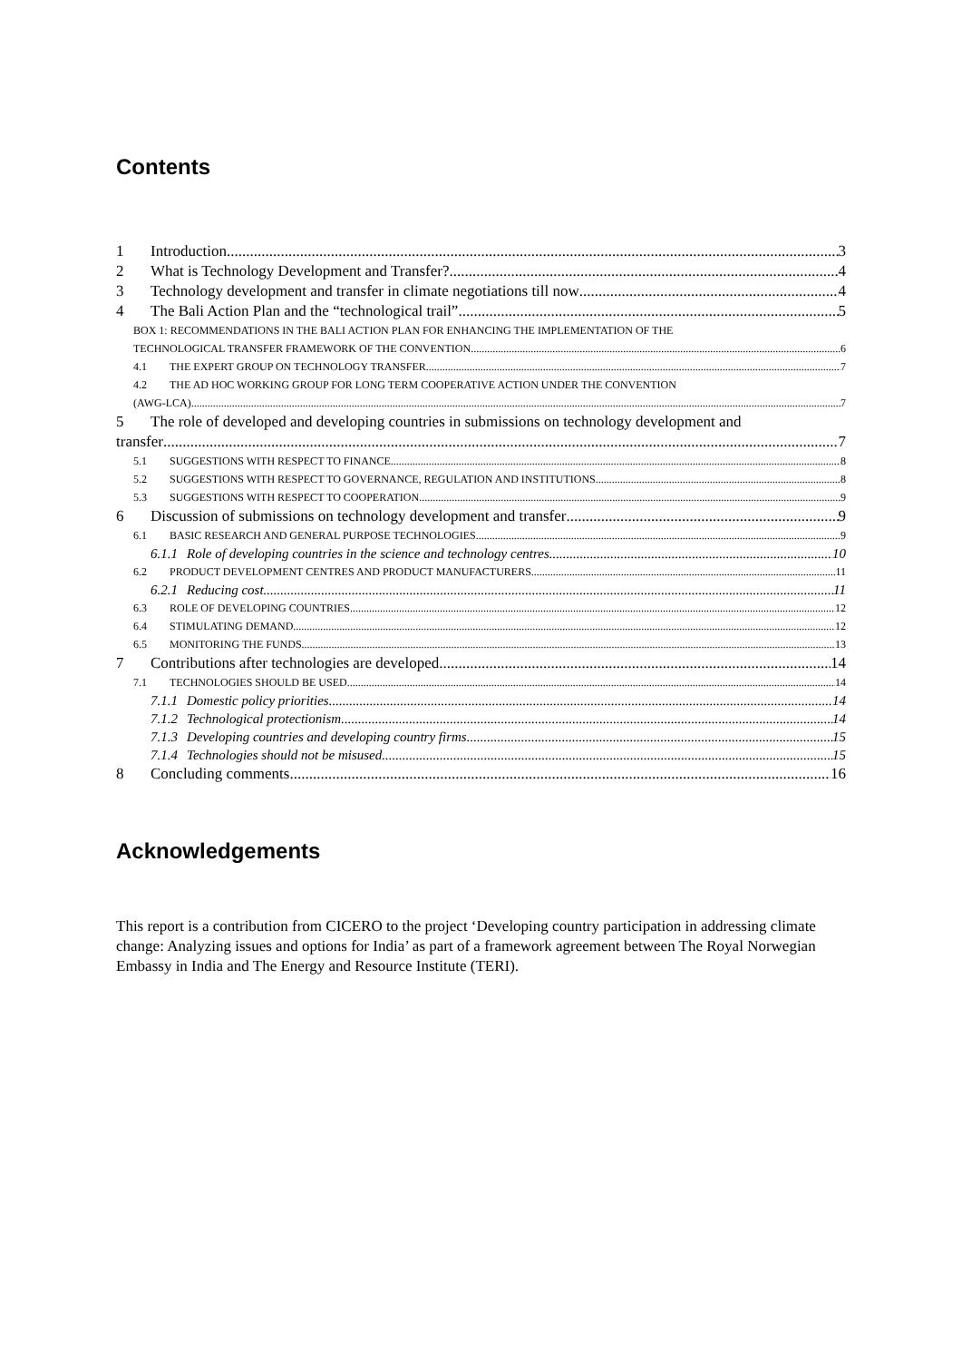Contents
1 Introduction 3
2 What is Technology Development and Transfer? 4
3 Technology development and transfer in climate negotiations till now 4
4 The Bali Action Plan and the “technological trail” 5
BOX 1: RECOMMENDATIONS IN THE BALI ACTION PLAN FOR ENHANCING THE IMPLEMENTATION OF THE
TECHNOLOGICAL TRANSFER FRAMEWORK OF THE CONVENTION 6
4.1 THE EXPERT GROUP ON TECHNOLOGY TRANSFER 7
4.2 THE AD HOC WORKING GROUP FOR LONG TERM COOPERATIVE ACTION UNDER THE CONVENTION
(AWG-LCA) 7
5 The role of developed and developing countries in submissions on technology development and
transfer 7
5.1 SUGGESTIONS WITH RESPECT TO FINANCE 8
5.2 SUGGESTIONS WITH RESPECT TO GOVERNANCE, REGULATION AND INSTITUTIONS 8
5.3 SUGGESTIONS WITH RESPECT TO COOPERATION 9
6 Discussion of submissions on technology development and transfer 9
6.1 BASIC RESEARCH AND GENERAL PURPOSE TECHNOLOGIES 9
6.1.1 Role of developing countries in the science and technology centres 10
6.2 PRODUCT DEVELOPMENT CENTRES AND PRODUCT MANUFACTURERS 11
6.2.1 Reducing cost 11
6.3 ROLE OF DEVELOPING COUNTRIES 12
6.4 STIMULATING DEMAND 12
6.5 MONITORING THE FUNDS 13
7 Contributions after technologies are developed 14
7.1 TECHNOLOGIES SHOULD BE USED 14
7.1.1 Domestic policy priorities 14
7.1.2 Technological protectionism 14
7.1.3 Developing countries and developing country firms 15
7.1.4 Technologies should not be misused 15
8 Concluding comments 16
Acknowledgements
This report is a contribution from CICERO to the project ‘Developing country participation in addressing climate change: Analyzing issues and options for India’ as part of a framework agreement between The Royal Norwegian Embassy in India and The Energy and Resource Institute (TERI).